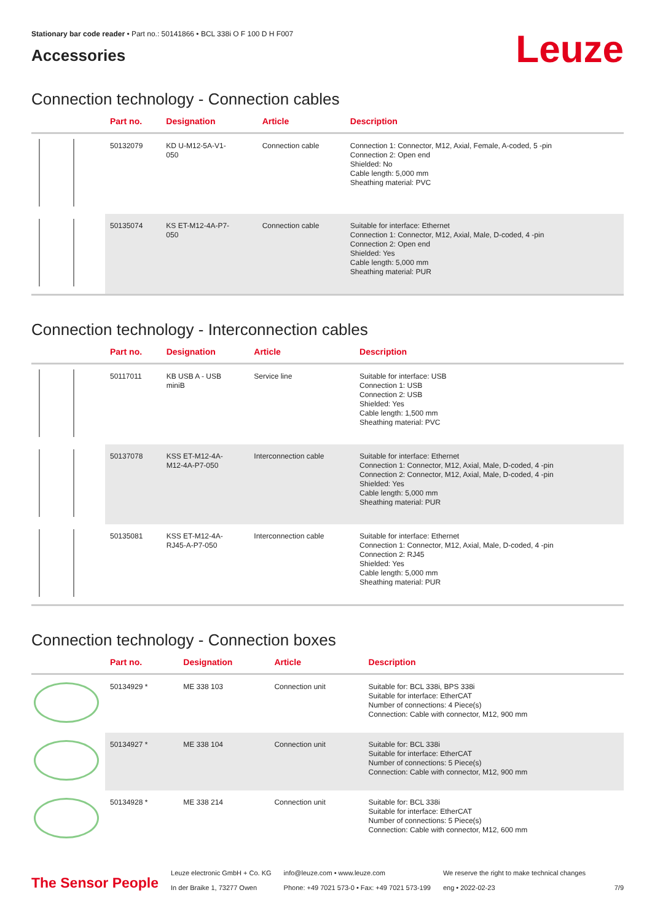Stationary bar code reader • Part no.: 50141866 • BCL 338i O F 100 D H F007
Leuze
Accessories
Connection technology - Connection cables
| | Part no. | Designation | Article | Description |
| --- | --- | --- | --- | --- |
| | 50132079 | KD U-M12-5A-V1- 050 | Connection cable | Connection 1: Connector, M12, Axial, Female, A-coded, 5 -pin Connection 2: Open end Shielded: No Cable length: 5,000 mm Sheathing material: PVC |
| | 50135074 | KS ET-M12-4A-P7- 050 | Connection cable | Suitable for interface: Ethernet Connection 1: Connector, M12, Axial, Male, D-coded, 4 -pin Connection 2: Open end Shielded: Yes Cable length: 5,000 mm Sheathing material: PUR |
Connection technology - Interconnection cables
| | Part no. | Designation | Article | Description |
| --- | --- | --- | --- | --- |
| | 50117011 | KB USB A - USB miniB | Service line | Suitable for interface: USB Connection 1: USB Connection 2: USB Shielded: Yes Cable length: 1,500 mm Sheathing material: PVC |
| | 50137078 | KSS ET-M12-4A- M12-4A-P7-050 | Interconnection cable | Suitable for interface: Ethernet Connection 1: Connector, M12, Axial, Male, D-coded, 4 -pin Connection 2: Connector, M12, Axial, Male, D-coded, 4 -pin Shielded: Yes Cable length: 5,000 mm Sheathing material: PUR |
| | 50135081 | KSS ET-M12-4A- RJ45-A-P7-050 | Interconnection cable | Suitable for interface: Ethernet Connection 1: Connector, M12, Axial, Male, D-coded, 4 -pin Connection 2: RJ45 Shielded: Yes Cable length: 5,000 mm Sheathing material: PUR |
Connection technology - Connection boxes
| | Part no. | Designation | Article | Description |
| --- | --- | --- | --- | --- |
| | 50134929 * | ME 338 103 | Connection unit | Suitable for: BCL 338i, BPS 338i Suitable for interface: EtherCAT Number of connections: 4 Piece(s) Connection: Cable with connector, M12, 900 mm |
| | 50134927 * | ME 338 104 | Connection unit | Suitable for: BCL 338i Suitable for interface: EtherCAT Number of connections: 5 Piece(s) Connection: Cable with connector, M12, 900 mm |
| | 50134928 * | ME 338 214 | Connection unit | Suitable for: BCL 338i Suitable for interface: EtherCAT Number of connections: 5 Piece(s) Connection: Cable with connector, M12, 600 mm |
The Sensor People
Leuze electronic GmbH + Co. KG
In der Braike 1, 73277 Owen
info@leuze.com • www.leuze.com
Phone: +49 7021 573-0 • Fax: +49 7021 573-199
We reserve the right to make technical changes
eng • 2022-02-23
7/9